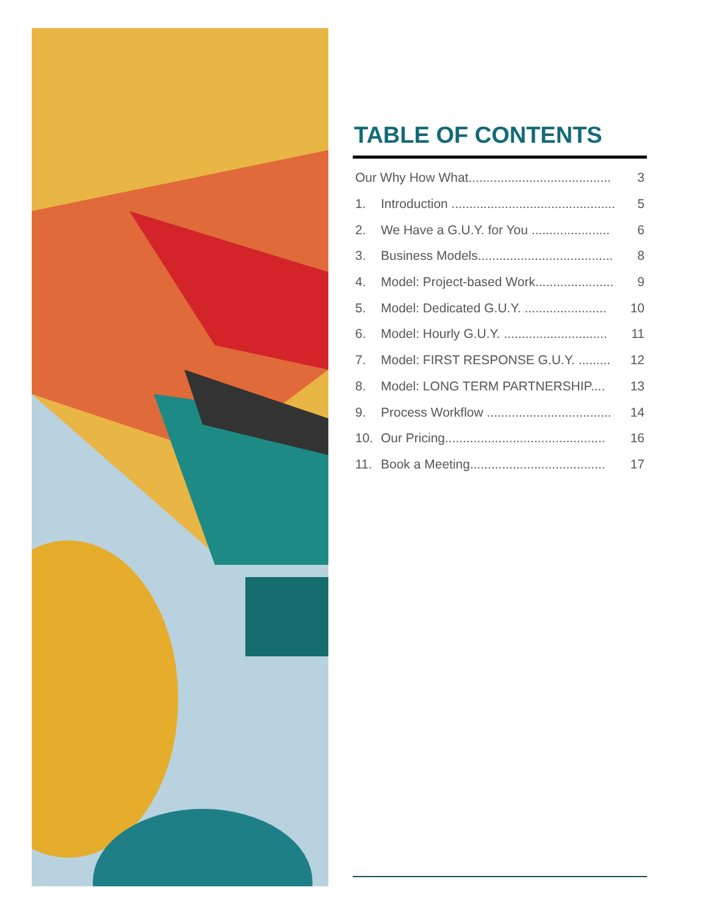TABLE OF CONTENTS
Our Why How What........................................ 3
1. Introduction .............................................. 5
2. We Have a G.U.Y. for You ...................... 6
3. Business Models...................................... 8
4. Model: Project-based Work...................... 9
5. Model: Dedicated G.U.Y. ....................... 10
6. Model: Hourly G.U.Y. ............................. 11
7. Model: FIRST RESPONSE G.U.Y. ......... 12
8. Model: LONG TERM PARTNERSHIP.... 13
9. Process Workflow ................................... 14
10. Our Pricing............................................. 16
11. Book a Meeting...................................... 17